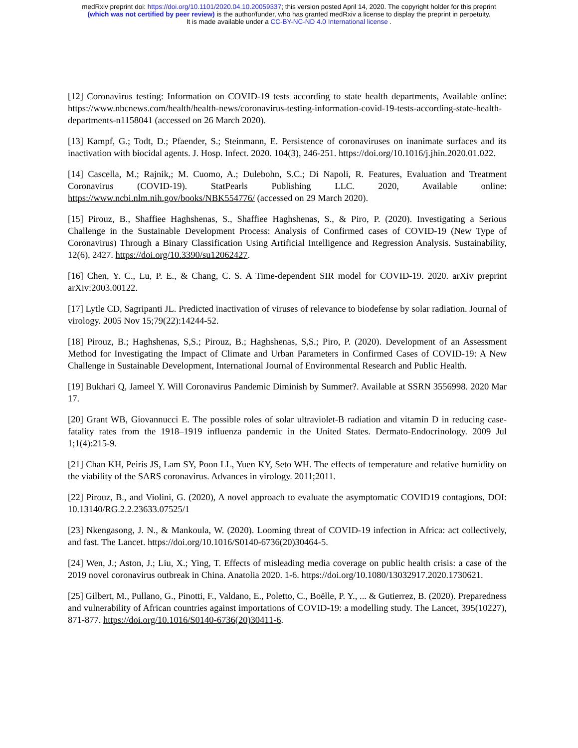medRxiv preprint doi: https://doi.org/10.1101/2020.04.10.20059337; this version posted April 14, 2020. The copyright holder for this preprint
(which was not certified by peer review) is the author/funder, who has granted medRxiv a license to display the preprint in perpetuity.
It is made available under a CC-BY-NC-ND 4.0 International license .
[12] Coronavirus testing: Information on COVID-19 tests according to state health departments, Available online: https://www.nbcnews.com/health/health-news/coronavirus-testing-information-covid-19-tests-according-state-health-departments-n1158041 (accessed on 26 March 2020).
[13] Kampf, G.; Todt, D.; Pfaender, S.; Steinmann, E. Persistence of coronaviruses on inanimate surfaces and its inactivation with biocidal agents. J. Hosp. Infect. 2020. 104(3), 246-251. https://doi.org/10.1016/j.jhin.2020.01.022.
[14] Cascella, M.; Rajnik,; M. Cuomo, A.; Dulebohn, S.C.; Di Napoli, R. Features, Evaluation and Treatment Coronavirus (COVID-19). StatPearls Publishing LLC. 2020, Available online: https://www.ncbi.nlm.nih.gov/books/NBK554776/ (accessed on 29 March 2020).
[15] Pirouz, B., Shaffiee Haghshenas, S., Shaffiee Haghshenas, S., & Piro, P. (2020). Investigating a Serious Challenge in the Sustainable Development Process: Analysis of Confirmed cases of COVID-19 (New Type of Coronavirus) Through a Binary Classification Using Artificial Intelligence and Regression Analysis. Sustainability, 12(6), 2427. https://doi.org/10.3390/su12062427.
[16] Chen, Y. C., Lu, P. E., & Chang, C. S. A Time-dependent SIR model for COVID-19. 2020. arXiv preprint arXiv:2003.00122.
[17] Lytle CD, Sagripanti JL. Predicted inactivation of viruses of relevance to biodefense by solar radiation. Journal of virology. 2005 Nov 15;79(22):14244-52.
[18] Pirouz, B.; Haghshenas, S,S.; Pirouz, B.; Haghshenas, S,S.; Piro, P. (2020). Development of an Assessment Method for Investigating the Impact of Climate and Urban Parameters in Confirmed Cases of COVID-19: A New Challenge in Sustainable Development, International Journal of Environmental Research and Public Health.
[19] Bukhari Q, Jameel Y. Will Coronavirus Pandemic Diminish by Summer?. Available at SSRN 3556998. 2020 Mar 17.
[20] Grant WB, Giovannucci E. The possible roles of solar ultraviolet-B radiation and vitamin D in reducing case-fatality rates from the 1918–1919 influenza pandemic in the United States. Dermato-Endocrinology. 2009 Jul 1;1(4):215-9.
[21] Chan KH, Peiris JS, Lam SY, Poon LL, Yuen KY, Seto WH. The effects of temperature and relative humidity on the viability of the SARS coronavirus. Advances in virology. 2011;2011.
[22] Pirouz, B., and Violini, G. (2020), A novel approach to evaluate the asymptomatic COVID19 contagions, DOI: 10.13140/RG.2.2.23633.07525/1
[23] Nkengasong, J. N., & Mankoula, W. (2020). Looming threat of COVID-19 infection in Africa: act collectively, and fast. The Lancet. https://doi.org/10.1016/S0140-6736(20)30464-5.
[24] Wen, J.; Aston, J.; Liu, X.; Ying, T. Effects of misleading media coverage on public health crisis: a case of the 2019 novel coronavirus outbreak in China. Anatolia 2020. 1-6. https://doi.org/10.1080/13032917.2020.1730621.
[25] Gilbert, M., Pullano, G., Pinotti, F., Valdano, E., Poletto, C., Boëlle, P. Y., ... & Gutierrez, B. (2020). Preparedness and vulnerability of African countries against importations of COVID-19: a modelling study. The Lancet, 395(10227), 871-877. https://doi.org/10.1016/S0140-6736(20)30411-6.